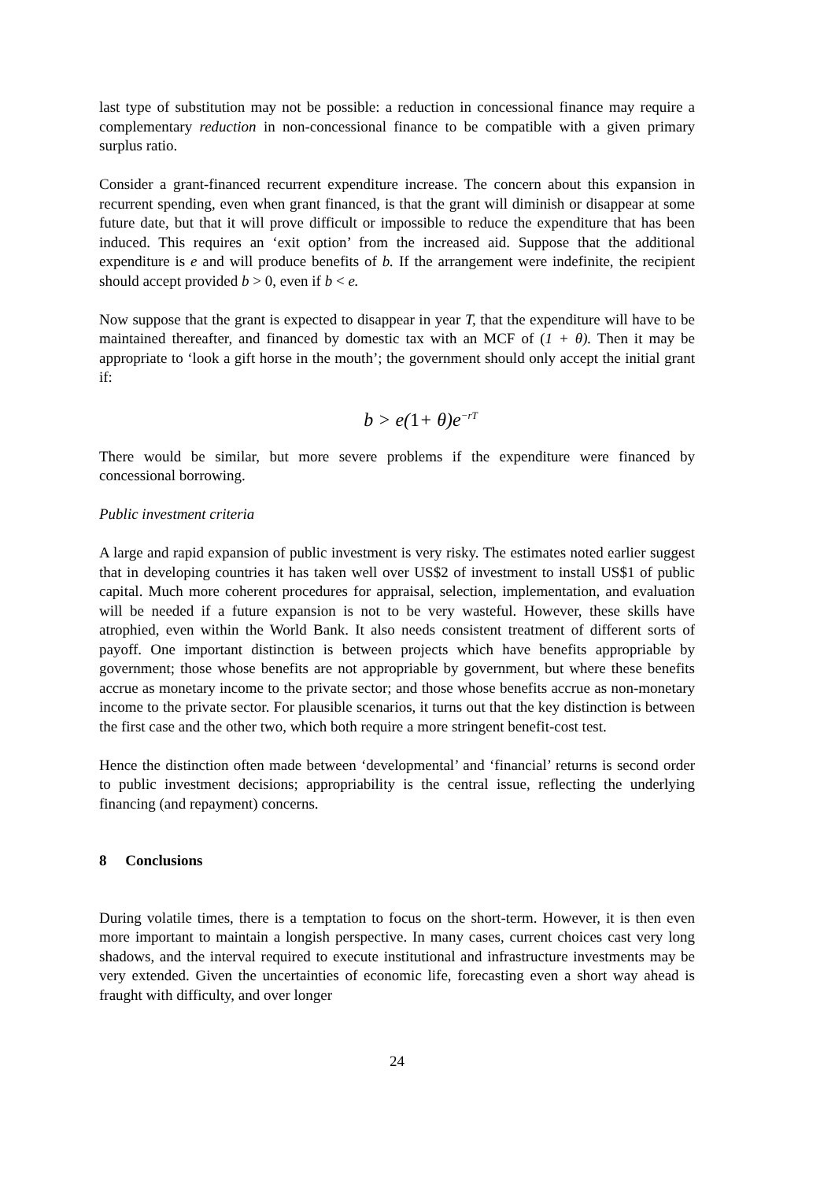last type of substitution may not be possible: a reduction in concessional finance may require a complementary reduction in non-concessional finance to be compatible with a given primary surplus ratio.
Consider a grant-financed recurrent expenditure increase. The concern about this expansion in recurrent spending, even when grant financed, is that the grant will diminish or disappear at some future date, but that it will prove difficult or impossible to reduce the expenditure that has been induced. This requires an ‘exit option’ from the increased aid. Suppose that the additional expenditure is e and will produce benefits of b. If the arrangement were indefinite, the recipient should accept provided b > 0, even if b < e.
Now suppose that the grant is expected to disappear in year T, that the expenditure will have to be maintained thereafter, and financed by domestic tax with an MCF of (1 + θ). Then it may be appropriate to ‘look a gift horse in the mouth’; the government should only accept the initial grant if:
b > e(1+ θ)e<sup>−rT</sup>
There would be similar, but more severe problems if the expenditure were financed by concessional borrowing.
Public investment criteria
A large and rapid expansion of public investment is very risky. The estimates noted earlier suggest that in developing countries it has taken well over US$2 of investment to install US$1 of public capital. Much more coherent procedures for appraisal, selection, implementation, and evaluation will be needed if a future expansion is not to be very wasteful. However, these skills have atrophied, even within the World Bank. It also needs consistent treatment of different sorts of payoff. One important distinction is between projects which have benefits appropriable by government; those whose benefits are not appropriable by government, but where these benefits accrue as monetary income to the private sector; and those whose benefits accrue as non-monetary income to the private sector. For plausible scenarios, it turns out that the key distinction is between the first case and the other two, which both require a more stringent benefit-cost test.
Hence the distinction often made between ‘developmental’ and ‘financial’ returns is second order to public investment decisions; appropriability is the central issue, reflecting the underlying financing (and repayment) concerns.
8 Conclusions
During volatile times, there is a temptation to focus on the short-term. However, it is then even more important to maintain a longish perspective. In many cases, current choices cast very long shadows, and the interval required to execute institutional and infrastructure investments may be very extended. Given the uncertainties of economic life, forecasting even a short way ahead is fraught with difficulty, and over longer
24